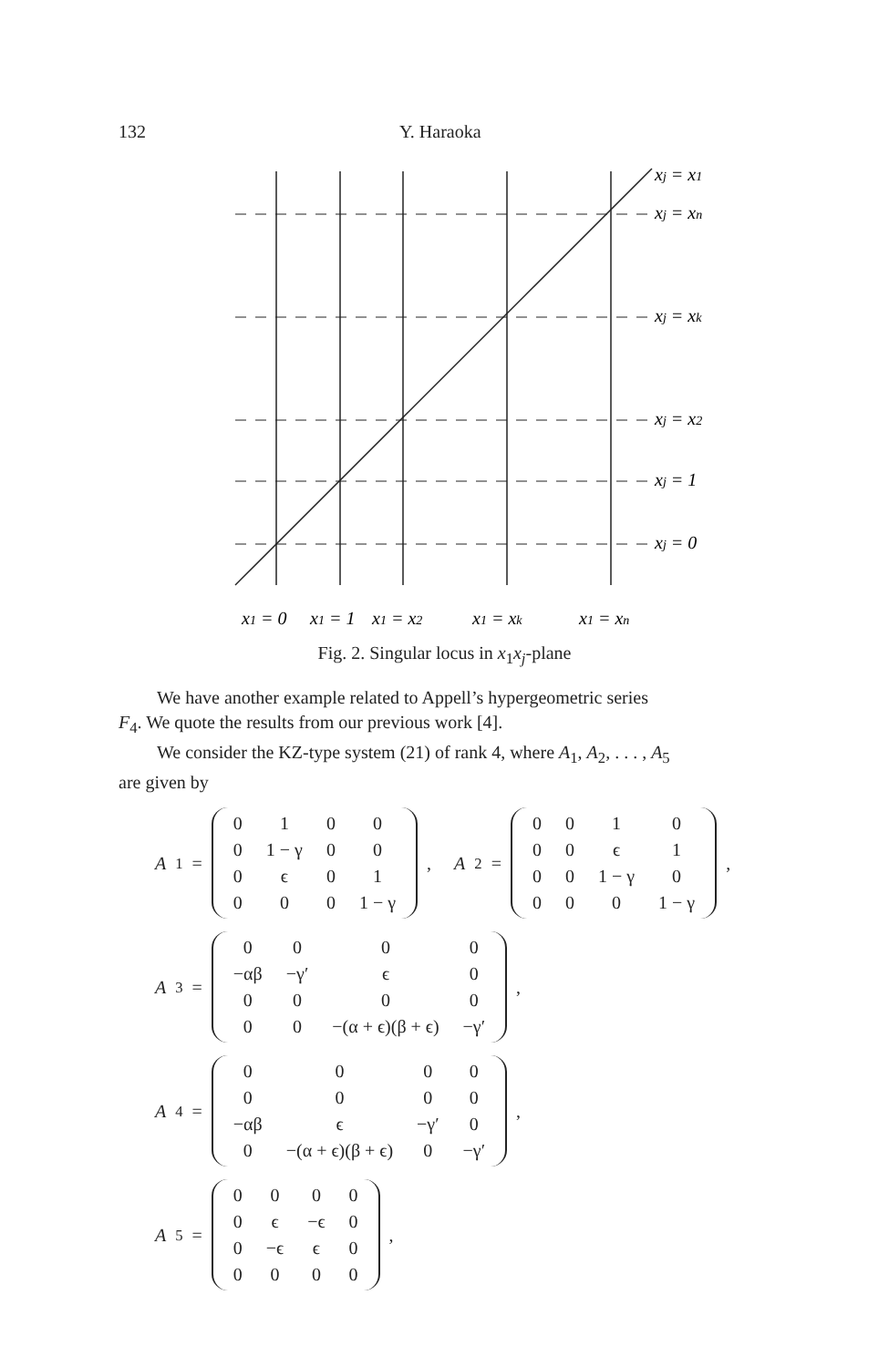132 Y. Haraoka
xj = x1
xj = xn
xj = xk
xj = x2
xj = 1
xj = 0
x1 = 0
x1 = 1
x1 = x2
x1 = xk
x1 = xn
Fig. 2. Singular locus in x<sub>1</sub>x<sub>j</sub>-plane
We have another example related to Appell’s hypergeometric series
F<sub>4</sub>. We quote the results from our previous work [4].
We consider the KZ-type system (21) of rank 4, where A<sub>1</sub>, A<sub>2</sub>, . . . , A<sub>5</sub>
are given by
A<sub>1</sub> =
| 0 | 1 | 0 | 0 |
| 0 | 1 − γ | 0 | 0 |
| 0 | ϵ | 0 | 1 |
| 0 | 0 | 0 | 1 − γ |
, A<sub>2</sub> =
| 0 | 0 | 1 | 0 |
| 0 | 0 | ϵ | 1 |
| 0 | 0 | 1 − γ | 0 |
| 0 | 0 | 0 | 1 − γ |
,
A<sub>3</sub> =
| 0 | 0 | 0 | 0 |
| −αβ | −γ′ | ϵ | 0 |
| 0 | 0 | 0 | 0 |
| 0 | 0 | −(α + ϵ)(β + ϵ) | −γ′ |
,
A<sub>4</sub> =
| 0 | 0 | 0 | 0 |
| 0 | 0 | 0 | 0 |
| −αβ | ϵ | −γ′ | 0 |
| 0 | −(α + ϵ)(β + ϵ) | 0 | −γ′ |
,
A<sub>5</sub> =
| 0 | 0 | 0 | 0 |
| 0 | ϵ | −ϵ | 0 |
| 0 | −ϵ | ϵ | 0 |
| 0 | 0 | 0 | 0 |
,